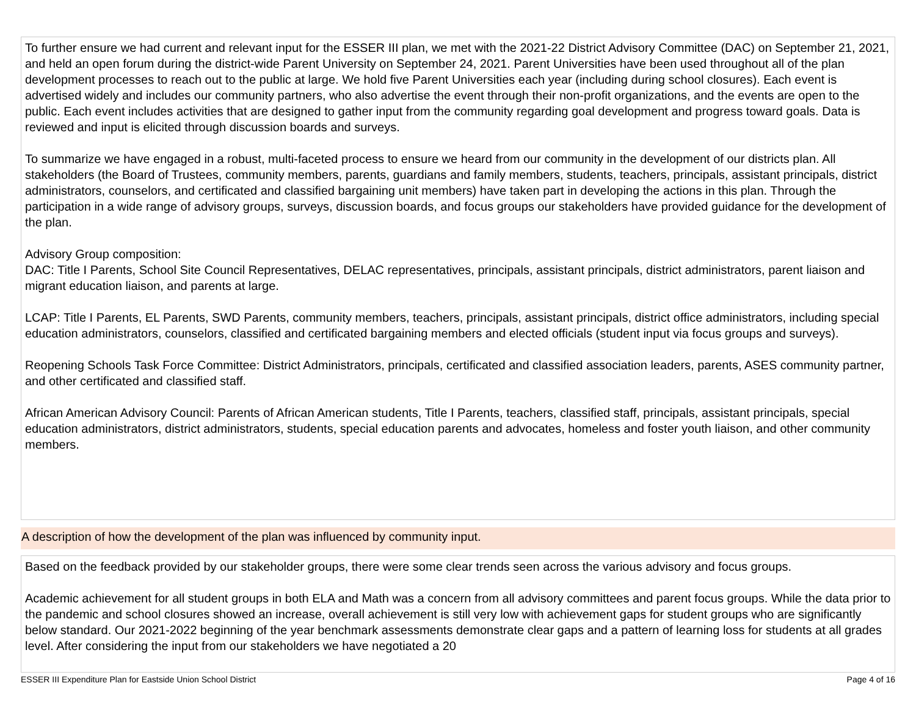To further ensure we had current and relevant input for the ESSER III plan, we met with the 2021-22 District Advisory Committee (DAC) on September 21, 2021, and held an open forum during the district-wide Parent University on September 24, 2021. Parent Universities have been used throughout all of the plan development processes to reach out to the public at large. We hold five Parent Universities each year (including during school closures). Each event is advertised widely and includes our community partners, who also advertise the event through their non-profit organizations, and the events are open to the public. Each event includes activities that are designed to gather input from the community regarding goal development and progress toward goals. Data is reviewed and input is elicited through discussion boards and surveys.
To summarize we have engaged in a robust, multi-faceted process to ensure we heard from our community in the development of our districts plan. All stakeholders (the Board of Trustees, community members, parents, guardians and family members, students, teachers, principals, assistant principals, district administrators, counselors, and certificated and classified bargaining unit members) have taken part in developing the actions in this plan. Through the participation in a wide range of advisory groups, surveys, discussion boards, and focus groups our stakeholders have provided guidance for the development of the plan.
Advisory Group composition:
DAC: Title I Parents, School Site Council Representatives, DELAC representatives, principals, assistant principals, district administrators, parent liaison and migrant education liaison, and parents at large.
LCAP: Title I Parents, EL Parents, SWD Parents, community members, teachers, principals, assistant principals, district office administrators, including special education administrators, counselors, classified and certificated bargaining members and elected officials (student input via focus groups and surveys).
Reopening Schools Task Force Committee: District Administrators, principals, certificated and classified association leaders, parents, ASES community partner, and other certificated and classified staff.
African American Advisory Council: Parents of African American students, Title I Parents, teachers, classified staff, principals, assistant principals, special education administrators, district administrators, students, special education parents and advocates, homeless and foster youth liaison, and other community members.
A description of how the development of the plan was influenced by community input.
Based on the feedback provided by our stakeholder groups, there were some clear trends seen across the various advisory and focus groups.
Academic achievement for all student groups in both ELA and Math was a concern from all advisory committees and parent focus groups. While the data prior to the pandemic and school closures showed an increase, overall achievement is still very low with achievement gaps for student groups who are significantly below standard. Our 2021-2022 beginning of the year benchmark assessments demonstrate clear gaps and a pattern of learning loss for students at all grades level. After considering the input from our stakeholders we have negotiated a 20
ESSER III Expenditure Plan for Eastside Union School District Page 4 of 16